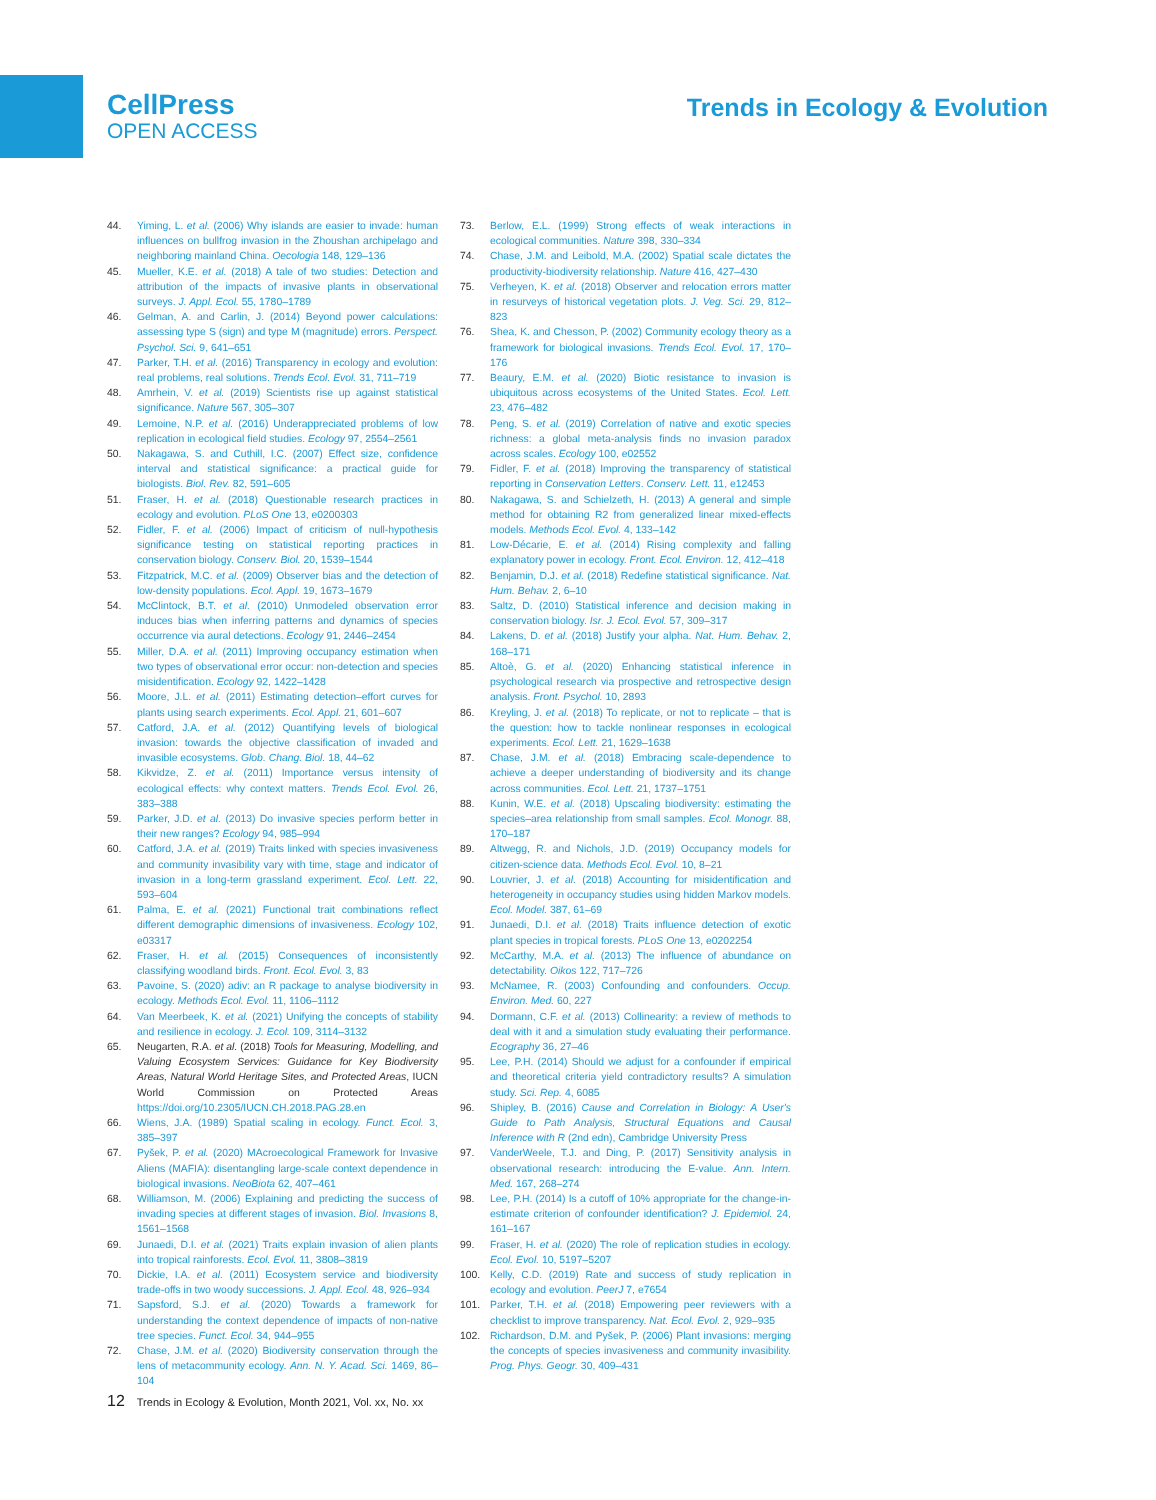CellPress
OPEN ACCESS
Trends in Ecology & Evolution
44. Yiming, L. et al. (2006) Why islands are easier to invade: human influences on bullfrog invasion in the Zhoushan archipelago and neighboring mainland China. Oecologia 148, 129–136
45. Mueller, K.E. et al. (2018) A tale of two studies: Detection and attribution of the impacts of invasive plants in observational surveys. J. Appl. Ecol. 55, 1780–1789
46. Gelman, A. and Carlin, J. (2014) Beyond power calculations: assessing type S (sign) and type M (magnitude) errors. Perspect. Psychol. Sci. 9, 641–651
47. Parker, T.H. et al. (2016) Transparency in ecology and evolution: real problems, real solutions. Trends Ecol. Evol. 31, 711–719
48. Amrhein, V. et al. (2019) Scientists rise up against statistical significance. Nature 567, 305–307
49. Lemoine, N.P. et al. (2016) Underappreciated problems of low replication in ecological field studies. Ecology 97, 2554–2561
50. Nakagawa, S. and Cuthill, I.C. (2007) Effect size, confidence interval and statistical significance: a practical guide for biologists. Biol. Rev. 82, 591–605
51. Fraser, H. et al. (2018) Questionable research practices in ecology and evolution. PLoS One 13, e0200303
52. Fidler, F. et al. (2006) Impact of criticism of null-hypothesis significance testing on statistical reporting practices in conservation biology. Conserv. Biol. 20, 1539–1544
53. Fitzpatrick, M.C. et al. (2009) Observer bias and the detection of low-density populations. Ecol. Appl. 19, 1673–1679
54. McClintock, B.T. et al. (2010) Unmodeled observation error induces bias when inferring patterns and dynamics of species occurrence via aural detections. Ecology 91, 2446–2454
55. Miller, D.A. et al. (2011) Improving occupancy estimation when two types of observational error occur: non-detection and species misidentification. Ecology 92, 1422–1428
56. Moore, J.L. et al. (2011) Estimating detection–effort curves for plants using search experiments. Ecol. Appl. 21, 601–607
57. Catford, J.A. et al. (2012) Quantifying levels of biological invasion: towards the objective classification of invaded and invasible ecosystems. Glob. Chang. Biol. 18, 44–62
58. Kikvidze, Z. et al. (2011) Importance versus intensity of ecological effects: why context matters. Trends Ecol. Evol. 26, 383–388
59. Parker, J.D. et al. (2013) Do invasive species perform better in their new ranges? Ecology 94, 985–994
60. Catford, J.A. et al. (2019) Traits linked with species invasiveness and community invasibility vary with time, stage and indicator of invasion in a long-term grassland experiment. Ecol. Lett. 22, 593–604
61. Palma, E. et al. (2021) Functional trait combinations reflect different demographic dimensions of invasiveness. Ecology 102, e03317
62. Fraser, H. et al. (2015) Consequences of inconsistently classifying woodland birds. Front. Ecol. Evol. 3, 83
63. Pavoine, S. (2020) adiv: an R package to analyse biodiversity in ecology. Methods Ecol. Evol. 11, 1106–1112
64. Van Meerbeek, K. et al. (2021) Unifying the concepts of stability and resilience in ecology. J. Ecol. 109, 3114–3132
65. Neugarten, R.A. et al. (2018) Tools for Measuring, Modelling, and Valuing Ecosystem Services: Guidance for Key Biodiversity Areas, Natural World Heritage Sites, and Protected Areas, IUCN World Commission on Protected Areas https://doi.org/10.2305/IUCN.CH.2018.PAG.28.en
66. Wiens, J.A. (1989) Spatial scaling in ecology. Funct. Ecol. 3, 385–397
67. Pyšek, P. et al. (2020) MAcroecological Framework for Invasive Aliens (MAFIA): disentangling large-scale context dependence in biological invasions. NeoBiota 62, 407–461
68. Williamson, M. (2006) Explaining and predicting the success of invading species at different stages of invasion. Biol. Invasions 8, 1561–1568
69. Junaedi, D.I. et al. (2021) Traits explain invasion of alien plants into tropical rainforests. Ecol. Evol. 11, 3808–3819
70. Dickie, I.A. et al. (2011) Ecosystem service and biodiversity trade-offs in two woody successions. J. Appl. Ecol. 48, 926–934
71. Sapsford, S.J. et al. (2020) Towards a framework for understanding the context dependence of impacts of non-native tree species. Funct. Ecol. 34, 944–955
72. Chase, J.M. et al. (2020) Biodiversity conservation through the lens of metacommunity ecology. Ann. N. Y. Acad. Sci. 1469, 86–104
73. Berlow, E.L. (1999) Strong effects of weak interactions in ecological communities. Nature 398, 330–334
74. Chase, J.M. and Leibold, M.A. (2002) Spatial scale dictates the productivity-biodiversity relationship. Nature 416, 427–430
75. Verheyen, K. et al. (2018) Observer and relocation errors matter in resurveys of historical vegetation plots. J. Veg. Sci. 29, 812–823
76. Shea, K. and Chesson, P. (2002) Community ecology theory as a framework for biological invasions. Trends Ecol. Evol. 17, 170–176
77. Beaury, E.M. et al. (2020) Biotic resistance to invasion is ubiquitous across ecosystems of the United States. Ecol. Lett. 23, 476–482
78. Peng, S. et al. (2019) Correlation of native and exotic species richness: a global meta-analysis finds no invasion paradox across scales. Ecology 100, e02552
79. Fidler, F. et al. (2018) Improving the transparency of statistical reporting in Conservation Letters. Conserv. Lett. 11, e12453
80. Nakagawa, S. and Schielzeth, H. (2013) A general and simple method for obtaining R2 from generalized linear mixed-effects models. Methods Ecol. Evol. 4, 133–142
81. Low-Décarie, E. et al. (2014) Rising complexity and falling explanatory power in ecology. Front. Ecol. Environ. 12, 412–418
82. Benjamin, D.J. et al. (2018) Redefine statistical significance. Nat. Hum. Behav. 2, 6–10
83. Saltz, D. (2010) Statistical inference and decision making in conservation biology. Isr. J. Ecol. Evol. 57, 309–317
84. Lakens, D. et al. (2018) Justify your alpha. Nat. Hum. Behav. 2, 168–171
85. Altoè, G. et al. (2020) Enhancing statistical inference in psychological research via prospective and retrospective design analysis. Front. Psychol. 10, 2893
86. Kreyling, J. et al. (2018) To replicate, or not to replicate – that is the question: how to tackle nonlinear responses in ecological experiments. Ecol. Lett. 21, 1629–1638
87. Chase, J.M. et al. (2018) Embracing scale-dependence to achieve a deeper understanding of biodiversity and its change across communities. Ecol. Lett. 21, 1737–1751
88. Kunin, W.E. et al. (2018) Upscaling biodiversity: estimating the species–area relationship from small samples. Ecol. Monogr. 88, 170–187
89. Altwegg, R. and Nichols, J.D. (2019) Occupancy models for citizen-science data. Methods Ecol. Evol. 10, 8–21
90. Louvrier, J. et al. (2018) Accounting for misidentification and heterogeneity in occupancy studies using hidden Markov models. Ecol. Model. 387, 61–69
91. Junaedi, D.I. et al. (2018) Traits influence detection of exotic plant species in tropical forests. PLoS One 13, e0202254
92. McCarthy, M.A. et al. (2013) The influence of abundance on detectability. Oikos 122, 717–726
93. McNamee, R. (2003) Confounding and confounders. Occup. Environ. Med. 60, 227
94. Dormann, C.F. et al. (2013) Collinearity: a review of methods to deal with it and a simulation study evaluating their performance. Ecography 36, 27–46
95. Lee, P.H. (2014) Should we adjust for a confounder if empirical and theoretical criteria yield contradictory results? A simulation study. Sci. Rep. 4, 6085
96. Shipley, B. (2016) Cause and Correlation in Biology: A User's Guide to Path Analysis, Structural Equations and Causal Inference with R (2nd edn), Cambridge University Press
97. VanderWeele, T.J. and Ding, P. (2017) Sensitivity analysis in observational research: introducing the E-value. Ann. Intern. Med. 167, 268–274
98. Lee, P.H. (2014) Is a cutoff of 10% appropriate for the change-in-estimate criterion of confounder identification? J. Epidemiol. 24, 161–167
99. Fraser, H. et al. (2020) The role of replication studies in ecology. Ecol. Evol. 10, 5197–5207
100. Kelly, C.D. (2019) Rate and success of study replication in ecology and evolution. PeerJ 7, e7654
101. Parker, T.H. et al. (2018) Empowering peer reviewers with a checklist to improve transparency. Nat. Ecol. Evol. 2, 929–935
102. Richardson, D.M. and Pyšek, P. (2006) Plant invasions: merging the concepts of species invasiveness and community invasibility. Prog. Phys. Geogr. 30, 409–431
12 Trends in Ecology & Evolution, Month 2021, Vol. xx, No. xx